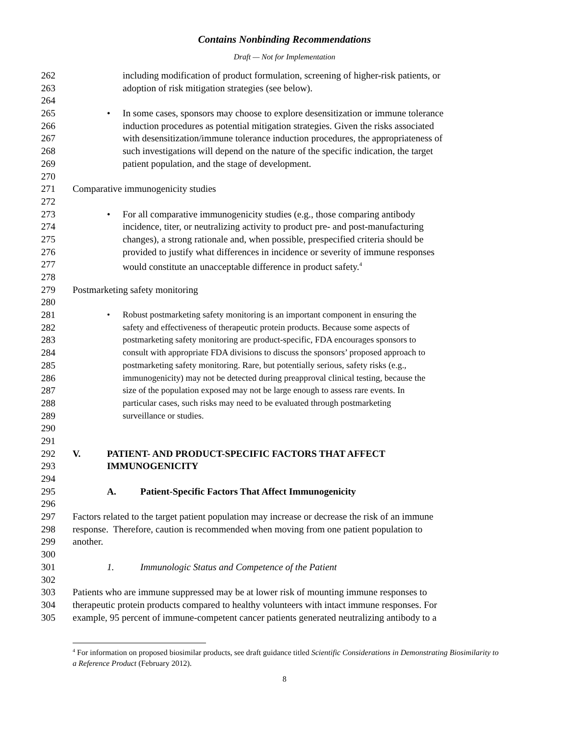Contains Nonbinding Recommendations
Draft — Not for Implementation
262 including modification of product formulation, screening of higher-risk patients, or
263 adoption of risk mitigation strategies (see below).
264
265 • In some cases, sponsors may choose to explore desensitization or immune tolerance
266 induction procedures as potential mitigation strategies. Given the risks associated
267 with desensitization/immune tolerance induction procedures, the appropriateness of
268 such investigations will depend on the nature of the specific indication, the target
269 patient population, and the stage of development.
270
271 Comparative immunogenicity studies
272
273 • For all comparative immunogenicity studies (e.g., those comparing antibody
274 incidence, titer, or neutralizing activity to product pre- and post-manufacturing
275 changes), a strong rationale and, when possible, prespecified criteria should be
276 provided to justify what differences in incidence or severity of immune responses
277 would constitute an unacceptable difference in product safety.<sup>4</sup>
278
279 Postmarketing safety monitoring
280
281 • Robust postmarketing safety monitoring is an important component in ensuring the
282 safety and effectiveness of therapeutic protein products. Because some aspects of
283 postmarketing safety monitoring are product-specific, FDA encourages sponsors to
284 consult with appropriate FDA divisions to discuss the sponsors’ proposed approach to
285 postmarketing safety monitoring. Rare, but potentially serious, safety risks (e.g.,
286 immunogenicity) may not be detected during preapproval clinical testing, because the
287 size of the population exposed may not be large enough to assess rare events. In
288 particular cases, such risks may need to be evaluated through postmarketing
289 surveillance or studies.
290
291
292 V. PATIENT- AND PRODUCT-SPECIFIC FACTORS THAT AFFECT
293 IMMUNOGENICITY
294
295 A. Patient-Specific Factors That Affect Immunogenicity
296
297 Factors related to the target patient population may increase or decrease the risk of an immune
298 response. Therefore, caution is recommended when moving from one patient population to
299 another.
300
301 1. Immunologic Status and Competence of the Patient
302
303 Patients who are immune suppressed may be at lower risk of mounting immune responses to
304 therapeutic protein products compared to healthy volunteers with intact immune responses. For
305 example, 95 percent of immune-competent cancer patients generated neutralizing antibody to a
<sup>4</sup> For information on proposed biosimilar products, see draft guidance titled Scientific Considerations in Demonstrating Biosimilarity to a Reference Product (February 2012).
8